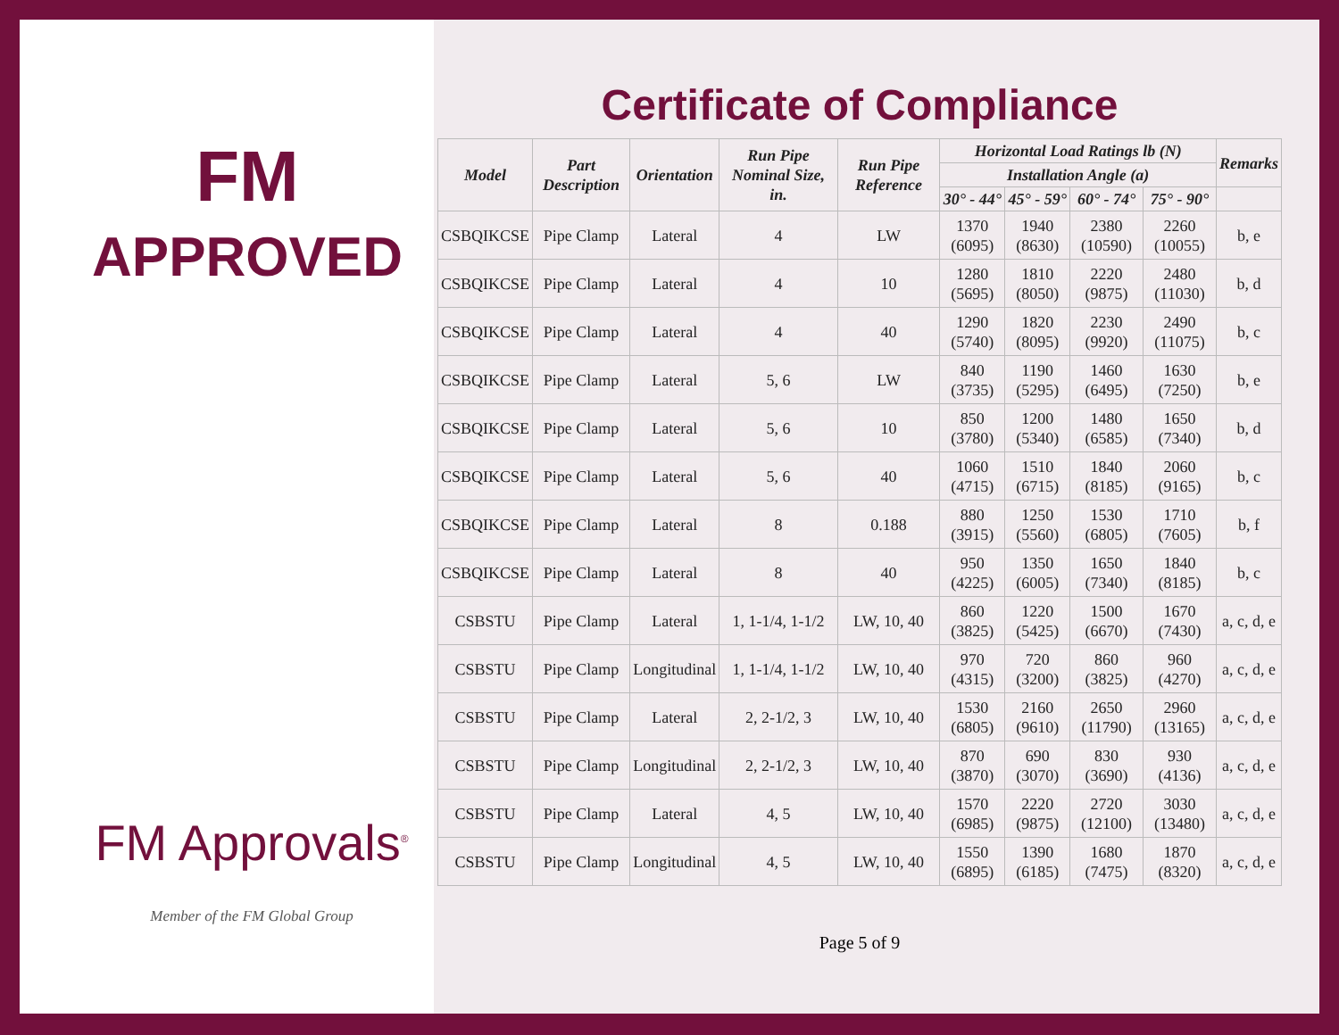FM
APPROVED
FM Approvals<sup>®</sup>
Member of the FM Global Group
Certificate of Compliance
| Model | Part Description | Orientation | Run Pipe Nominal Size, in. | Run Pipe Reference | Horizontal Load Ratings lb (N) | | | | Remarks |
| --- | --- | --- | --- | --- | --- | --- | --- | --- | --- |
| | | | | | Installation Angle (a) | | | | |
| | | | | | 30° - 44° | 45° - 59° | 60° - 74° | 75° - 90° | |
| CSBQIKCSE | Pipe Clamp | Lateral | 4 | LW | 1370 (6095) | 1940 (8630) | 2380 (10590) | 2260 (10055) | b, e |
| CSBQIKCSE | Pipe Clamp | Lateral | 4 | 10 | 1280 (5695) | 1810 (8050) | 2220 (9875) | 2480 (11030) | b, d |
| CSBQIKCSE | Pipe Clamp | Lateral | 4 | 40 | 1290 (5740) | 1820 (8095) | 2230 (9920) | 2490 (11075) | b, c |
| CSBQIKCSE | Pipe Clamp | Lateral | 5, 6 | LW | 840 (3735) | 1190 (5295) | 1460 (6495) | 1630 (7250) | b, e |
| CSBQIKCSE | Pipe Clamp | Lateral | 5, 6 | 10 | 850 (3780) | 1200 (5340) | 1480 (6585) | 1650 (7340) | b, d |
| CSBQIKCSE | Pipe Clamp | Lateral | 5, 6 | 40 | 1060 (4715) | 1510 (6715) | 1840 (8185) | 2060 (9165) | b, c |
| CSBQIKCSE | Pipe Clamp | Lateral | 8 | 0.188 | 880 (3915) | 1250 (5560) | 1530 (6805) | 1710 (7605) | b, f |
| CSBQIKCSE | Pipe Clamp | Lateral | 8 | 40 | 950 (4225) | 1350 (6005) | 1650 (7340) | 1840 (8185) | b, c |
| CSBSTU | Pipe Clamp | Lateral | 1, 1-1/4, 1-1/2 | LW, 10, 40 | 860 (3825) | 1220 (5425) | 1500 (6670) | 1670 (7430) | a, c, d, e |
| CSBSTU | Pipe Clamp | Longitudinal | 1, 1-1/4, 1-1/2 | LW, 10, 40 | 970 (4315) | 720 (3200) | 860 (3825) | 960 (4270) | a, c, d, e |
| CSBSTU | Pipe Clamp | Lateral | 2, 2-1/2, 3 | LW, 10, 40 | 1530 (6805) | 2160 (9610) | 2650 (11790) | 2960 (13165) | a, c, d, e |
| CSBSTU | Pipe Clamp | Longitudinal | 2, 2-1/2, 3 | LW, 10, 40 | 870 (3870) | 690 (3070) | 830 (3690) | 930 (4136) | a, c, d, e |
| CSBSTU | Pipe Clamp | Lateral | 4, 5 | LW, 10, 40 | 1570 (6985) | 2220 (9875) | 2720 (12100) | 3030 (13480) | a, c, d, e |
| CSBSTU | Pipe Clamp | Longitudinal | 4, 5 | LW, 10, 40 | 1550 (6895) | 1390 (6185) | 1680 (7475) | 1870 (8320) | a, c, d, e |
Page 5 of 9